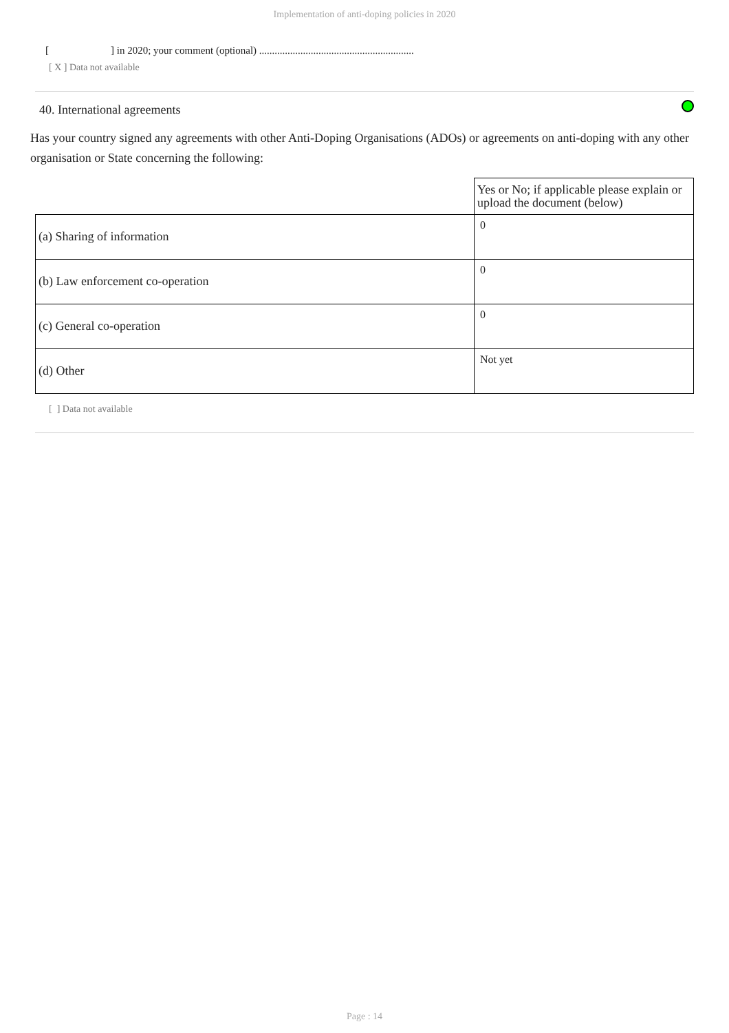Implementation of anti-doping policies in 2020
[ ] in 2020; your comment (optional) ............................................................
[ X ] Data not available
40. International agreements
Has your country signed any agreements with other Anti-Doping Organisations (ADOs) or agreements on anti-doping with any other organisation or State concerning the following:
| | Yes or No; if applicable please explain or upload the document (below) |
| (a) Sharing of information | 0 |
| (b) Law enforcement co-operation | 0 |
| (c) General co-operation | 0 |
| (d) Other | Not yet |
[ ] Data not available
Page : 14